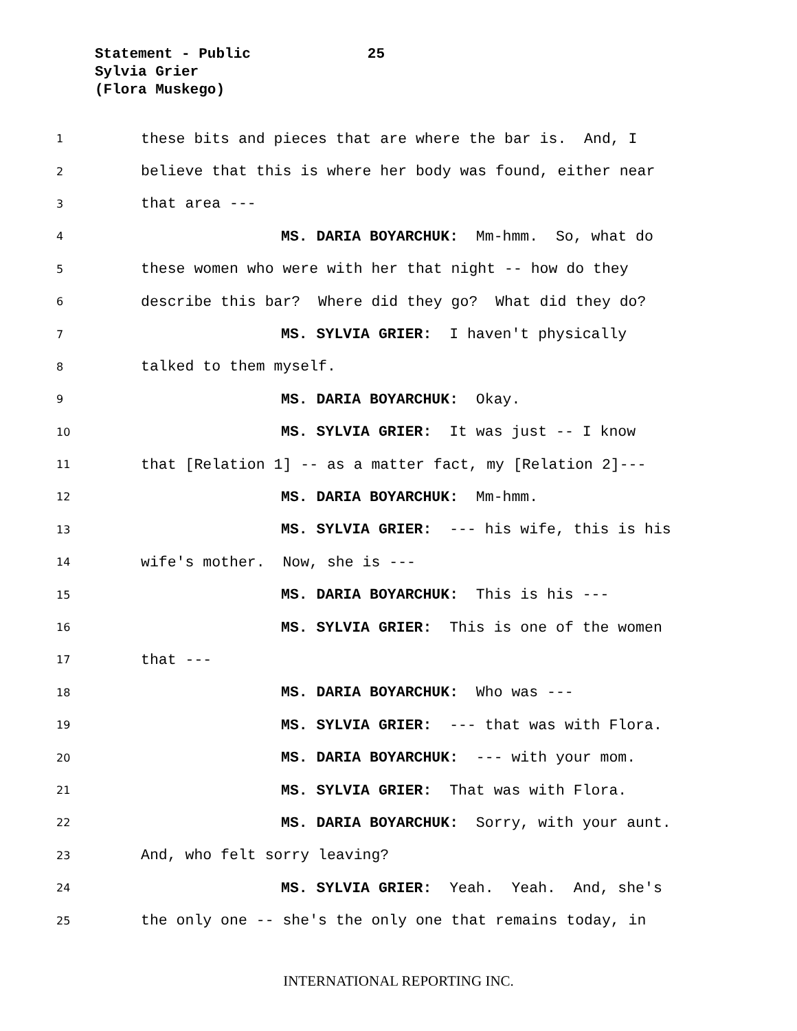Statement - Public 25
Sylvia Grier
(Flora Muskego)
1 these bits and pieces that are where the bar is. And, I
2 believe that this is where her body was found, either near
3 that area ---
4 MS. DARIA BOYARCHUK: Mm-hmm. So, what do
5 these women who were with her that night -- how do they
6 describe this bar? Where did they go? What did they do?
7 MS. SYLVIA GRIER: I haven't physically
8 talked to them myself.
9 MS. DARIA BOYARCHUK: Okay.
10 MS. SYLVIA GRIER: It was just -- I know
11 that [Relation 1] -- as a matter fact, my [Relation 2]---
12 MS. DARIA BOYARCHUK: Mm-hmm.
13 MS. SYLVIA GRIER: --- his wife, this is his
14 wife's mother. Now, she is ---
15 MS. DARIA BOYARCHUK: This is his ---
16 MS. SYLVIA GRIER: This is one of the women
17 that ---
18 MS. DARIA BOYARCHUK: Who was ---
19 MS. SYLVIA GRIER: --- that was with Flora.
20 MS. DARIA BOYARCHUK: --- with your mom.
21 MS. SYLVIA GRIER: That was with Flora.
22 MS. DARIA BOYARCHUK: Sorry, with your aunt.
23 And, who felt sorry leaving?
24 MS. SYLVIA GRIER: Yeah. Yeah. And, she's
25 the only one -- she's the only one that remains today, in
INTERNATIONAL REPORTING INC.